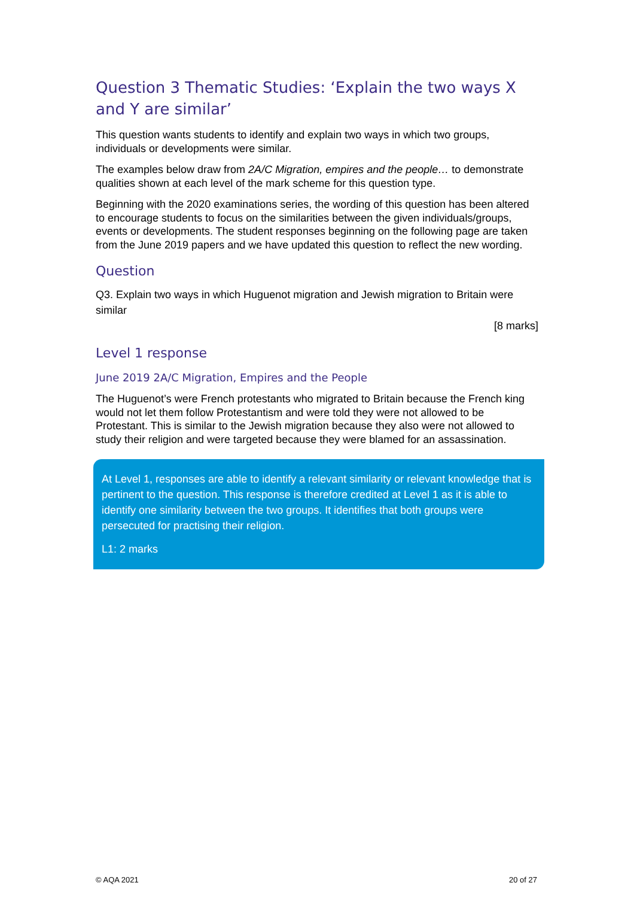Question 3 Thematic Studies: ‘Explain the two ways X and Y are similar’
This question wants students to identify and explain two ways in which two groups, individuals or developments were similar.
The examples below draw from 2A/C Migration, empires and the people… to demonstrate qualities shown at each level of the mark scheme for this question type.
Beginning with the 2020 examinations series, the wording of this question has been altered to encourage students to focus on the similarities between the given individuals/groups, events or developments. The student responses beginning on the following page are taken from the June 2019 papers and we have updated this question to reflect the new wording.
Question
Q3. Explain two ways in which Huguenot migration and Jewish migration to Britain were similar
[8 marks]
Level 1 response
June 2019 2A/C Migration, Empires and the People
The Huguenot’s were French protestants who migrated to Britain because the French king would not let them follow Protestantism and were told they were not allowed to be Protestant. This is similar to the Jewish migration because they also were not allowed to study their religion and were targeted because they were blamed for an assassination.
At Level 1, responses are able to identify a relevant similarity or relevant knowledge that is pertinent to the question. This response is therefore credited at Level 1 as it is able to identify one similarity between the two groups. It identifies that both groups were persecuted for practising their religion.
L1: 2 marks
© AQA 2021 20 of 27